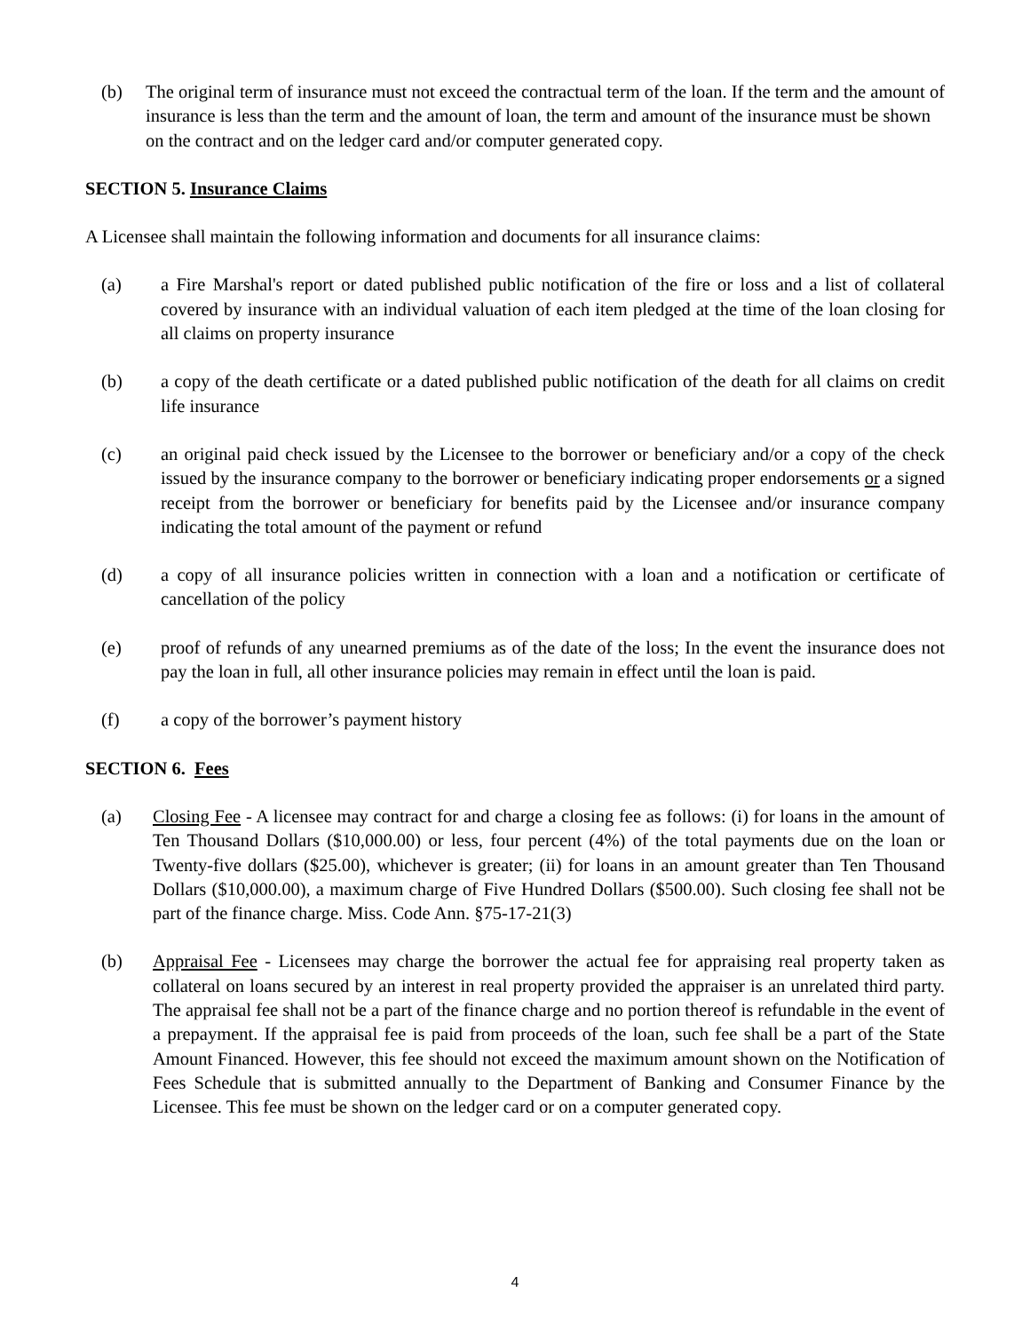(b) The original term of insurance must not exceed the contractual term of the loan. If the term and the amount of insurance is less than the term and the amount of loan, the term and amount of the insurance must be shown on the contract and on the ledger card and/or computer generated copy.
SECTION 5. Insurance Claims
A Licensee shall maintain the following information and documents for all insurance claims:
(a) a Fire Marshal's report or dated published public notification of the fire or loss and a list of collateral covered by insurance with an individual valuation of each item pledged at the time of the loan closing for all claims on property insurance
(b) a copy of the death certificate or a dated published public notification of the death for all claims on credit life insurance
(c) an original paid check issued by the Licensee to the borrower or beneficiary and/or a copy of the check issued by the insurance company to the borrower or beneficiary indicating proper endorsements or a signed receipt from the borrower or beneficiary for benefits paid by the Licensee and/or insurance company indicating the total amount of the payment or refund
(d) a copy of all insurance policies written in connection with a loan and a notification or certificate of cancellation of the policy
(e) proof of refunds of any unearned premiums as of the date of the loss; In the event the insurance does not pay the loan in full, all other insurance policies may remain in effect until the loan is paid.
(f) a copy of the borrower’s payment history
SECTION 6. Fees
(a) Closing Fee - A licensee may contract for and charge a closing fee as follows: (i) for loans in the amount of Ten Thousand Dollars ($10,000.00) or less, four percent (4%) of the total payments due on the loan or Twenty-five dollars ($25.00), whichever is greater; (ii) for loans in an amount greater than Ten Thousand Dollars ($10,000.00), a maximum charge of Five Hundred Dollars ($500.00). Such closing fee shall not be part of the finance charge. Miss. Code Ann. §75-17-21(3)
(b) Appraisal Fee - Licensees may charge the borrower the actual fee for appraising real property taken as collateral on loans secured by an interest in real property provided the appraiser is an unrelated third party. The appraisal fee shall not be a part of the finance charge and no portion thereof is refundable in the event of a prepayment. If the appraisal fee is paid from proceeds of the loan, such fee shall be a part of the State Amount Financed. However, this fee should not exceed the maximum amount shown on the Notification of Fees Schedule that is submitted annually to the Department of Banking and Consumer Finance by the Licensee. This fee must be shown on the ledger card or on a computer generated copy.
4